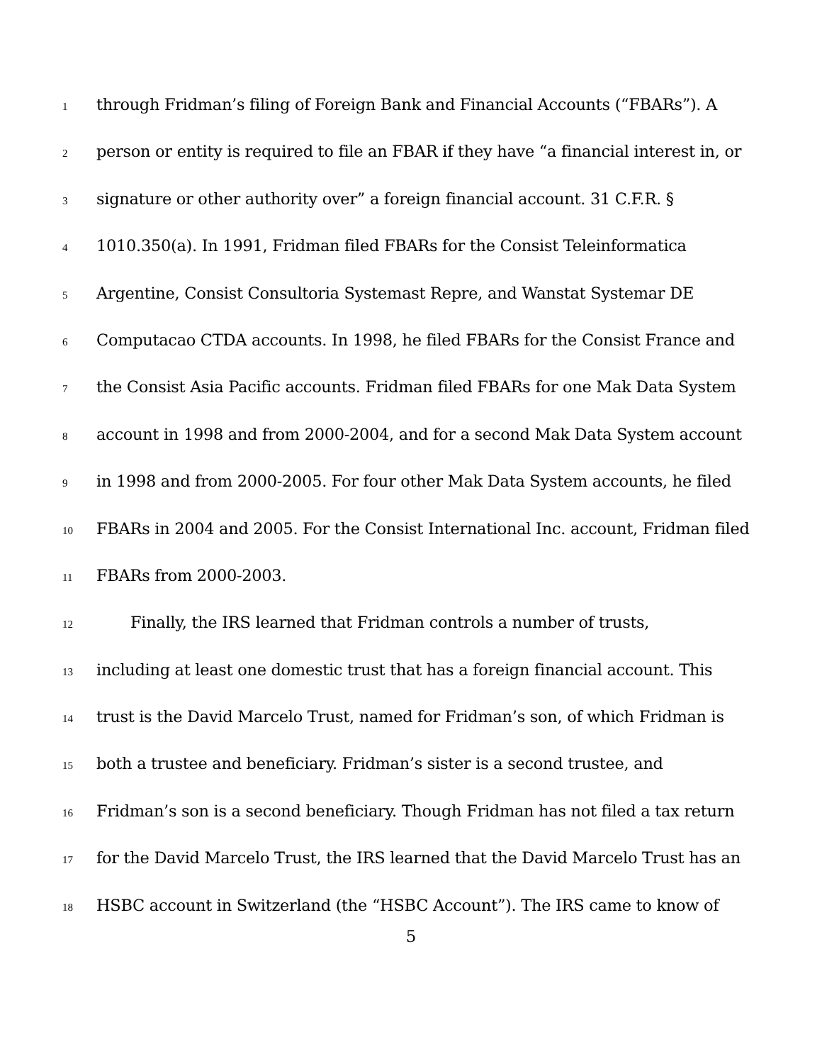1 through Fridman’s filing of Foreign Bank and Financial Accounts (“FBARs”). A
2 person or entity is required to file an FBAR if they have “a financial interest in, or
3 signature or other authority over” a foreign financial account. 31 C.F.R. §
4 1010.350(a). In 1991, Fridman filed FBARs for the Consist Teleinformatica
5 Argentine, Consist Consultoria Systemast Repre, and Wanstat Systemar DE
6 Computacao CTDA accounts. In 1998, he filed FBARs for the Consist France and
7 the Consist Asia Pacific accounts. Fridman filed FBARs for one Mak Data System
8 account in 1998 and from 2000-2004, and for a second Mak Data System account
9 in 1998 and from 2000-2005. For four other Mak Data System accounts, he filed
10 FBARs in 2004 and 2005. For the Consist International Inc. account, Fridman filed
11 FBARs from 2000-2003.
12 Finally, the IRS learned that Fridman controls a number of trusts,
13 including at least one domestic trust that has a foreign financial account. This
14 trust is the David Marcelo Trust, named for Fridman’s son, of which Fridman is
15 both a trustee and beneficiary. Fridman’s sister is a second trustee, and
16 Fridman’s son is a second beneficiary. Though Fridman has not filed a tax return
17 for the David Marcelo Trust, the IRS learned that the David Marcelo Trust has an
18 HSBC account in Switzerland (the “HSBC Account”). The IRS came to know of
5